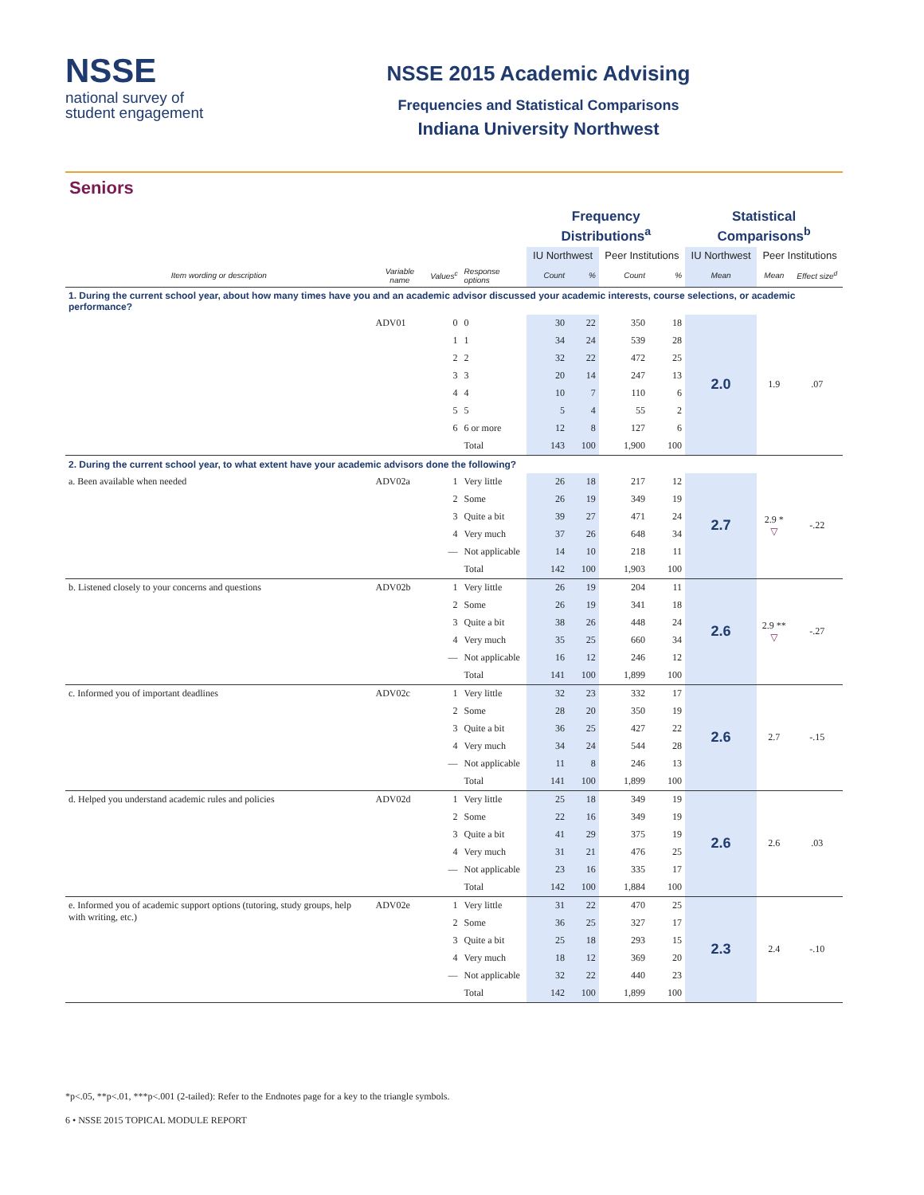NSSE
national survey of
student engagement
NSSE 2015 Academic Advising
Frequencies and Statistical Comparisons
Indiana University Northwest
Seniors
| | | | | Frequency Distributions<sup>a</sup> | | | | Statistical Comparisons<sup>b</sup> | | |
| | | | | IU Northwest | | Peer Institutions | | IU Northwest | Peer Institutions | |
| Item wording or description | Variable name | Values<sup>c</sup> | Response options | Count | % | Count | % | Mean | Mean | Effect size<sup>d</sup> |
| 1. During the current school year, about how many times have you and an academic advisor discussed your academic interests, course selections, or academic performance? | | | | | | | | | | |
| | ADV01 | 0 | 0 | 30 | 22 | 350 | 18 | 2.0 | 1.9 | .07 |
| | | 1 | 1 | 34 | 24 | 539 | 28 | | | |
| | | 2 | 2 | 32 | 22 | 472 | 25 | | | |
| | | 3 | 3 | 20 | 14 | 247 | 13 | | | |
| | | 4 | 4 | 10 | 7 | 110 | 6 | | | |
| | | 5 | 5 | 5 | 4 | 55 | 2 | | | |
| | | 6 | 6 or more | 12 | 8 | 127 | 6 | | | |
| | | | Total | 143 | 100 | 1,900 | 100 | | | |
| 2. During the current school year, to what extent have your academic advisors done the following? | | | | | | | | | | |
| a. Been available when needed | ADV02a | 1 | Very little | 26 | 18 | 217 | 12 | 2.7 | 2.9 * ▽ | -.22 |
| | | 2 | Some | 26 | 19 | 349 | 19 | | | |
| | | 3 | Quite a bit | 39 | 27 | 471 | 24 | | | |
| | | 4 | Very much | 37 | 26 | 648 | 34 | | | |
| | | — | Not applicable | 14 | 10 | 218 | 11 | | | |
| | | | Total | 142 | 100 | 1,903 | 100 | | | |
| b. Listened closely to your concerns and questions | ADV02b | 1 | Very little | 26 | 19 | 204 | 11 | 2.6 | 2.9 ** ▽ | -.27 |
| | | 2 | Some | 26 | 19 | 341 | 18 | | | |
| | | 3 | Quite a bit | 38 | 26 | 448 | 24 | | | |
| | | 4 | Very much | 35 | 25 | 660 | 34 | | | |
| | | — | Not applicable | 16 | 12 | 246 | 12 | | | |
| | | | Total | 141 | 100 | 1,899 | 100 | | | |
| c. Informed you of important deadlines | ADV02c | 1 | Very little | 32 | 23 | 332 | 17 | 2.6 | 2.7 | -.15 |
| | | 2 | Some | 28 | 20 | 350 | 19 | | | |
| | | 3 | Quite a bit | 36 | 25 | 427 | 22 | | | |
| | | 4 | Very much | 34 | 24 | 544 | 28 | | | |
| | | — | Not applicable | 11 | 8 | 246 | 13 | | | |
| | | | Total | 141 | 100 | 1,899 | 100 | | | |
| d. Helped you understand academic rules and policies | ADV02d | 1 | Very little | 25 | 18 | 349 | 19 | 2.6 | 2.6 | .03 |
| | | 2 | Some | 22 | 16 | 349 | 19 | | | |
| | | 3 | Quite a bit | 41 | 29 | 375 | 19 | | | |
| | | 4 | Very much | 31 | 21 | 476 | 25 | | | |
| | | — | Not applicable | 23 | 16 | 335 | 17 | | | |
| | | | Total | 142 | 100 | 1,884 | 100 | | | |
| e. Informed you of academic support options (tutoring, study groups, help with writing, etc.) | ADV02e | 1 | Very little | 31 | 22 | 470 | 25 | 2.3 | 2.4 | -.10 |
| | | 2 | Some | 36 | 25 | 327 | 17 | | | |
| | | 3 | Quite a bit | 25 | 18 | 293 | 15 | | | |
| | | 4 | Very much | 18 | 12 | 369 | 20 | | | |
| | | — | Not applicable | 32 | 22 | 440 | 23 | | | |
| | | | Total | 142 | 100 | 1,899 | 100 | | | |
*p<.05, **p<.01, ***p<.001 (2-tailed): Refer to the Endnotes page for a key to the triangle symbols.
6 • NSSE 2015 TOPICAL MODULE REPORT